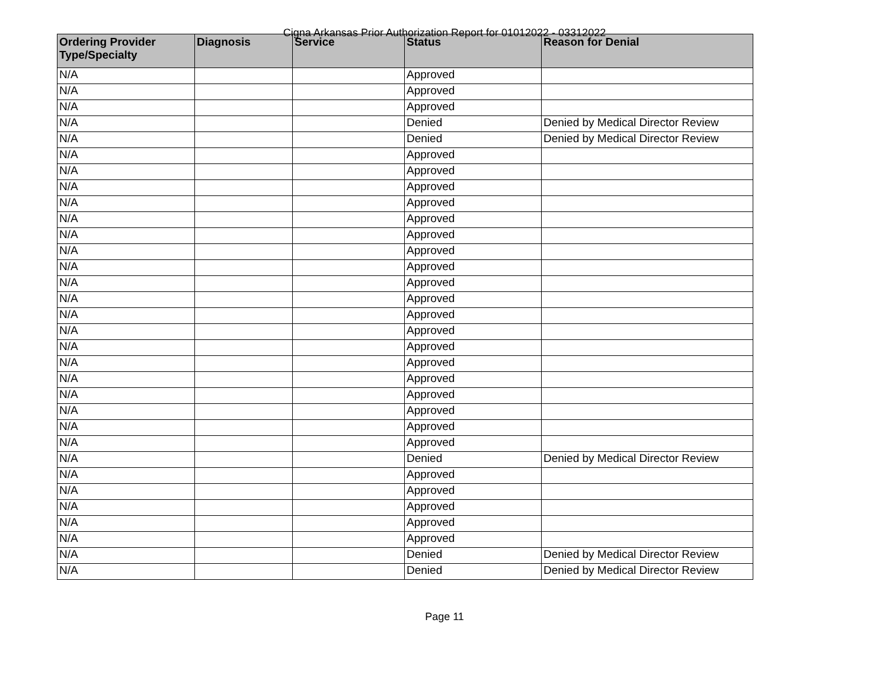Cigna Arkansas Prior Authorization Report for 01012022 - 03312022
| Ordering Provider Type/Specialty | Diagnosis | Service | Status | Reason for Denial |
| --- | --- | --- | --- | --- |
| N/A | | | Approved | |
| N/A | | | Approved | |
| N/A | | | Approved | |
| N/A | | | Denied | Denied by Medical Director Review |
| N/A | | | Denied | Denied by Medical Director Review |
| N/A | | | Approved | |
| N/A | | | Approved | |
| N/A | | | Approved | |
| N/A | | | Approved | |
| N/A | | | Approved | |
| N/A | | | Approved | |
| N/A | | | Approved | |
| N/A | | | Approved | |
| N/A | | | Approved | |
| N/A | | | Approved | |
| N/A | | | Approved | |
| N/A | | | Approved | |
| N/A | | | Approved | |
| N/A | | | Approved | |
| N/A | | | Approved | |
| N/A | | | Approved | |
| N/A | | | Approved | |
| N/A | | | Approved | |
| N/A | | | Approved | |
| N/A | | | Denied | Denied by Medical Director Review |
| N/A | | | Approved | |
| N/A | | | Approved | |
| N/A | | | Approved | |
| N/A | | | Approved | |
| N/A | | | Approved | |
| N/A | | | Denied | Denied by Medical Director Review |
| N/A | | | Denied | Denied by Medical Director Review |
Page 11